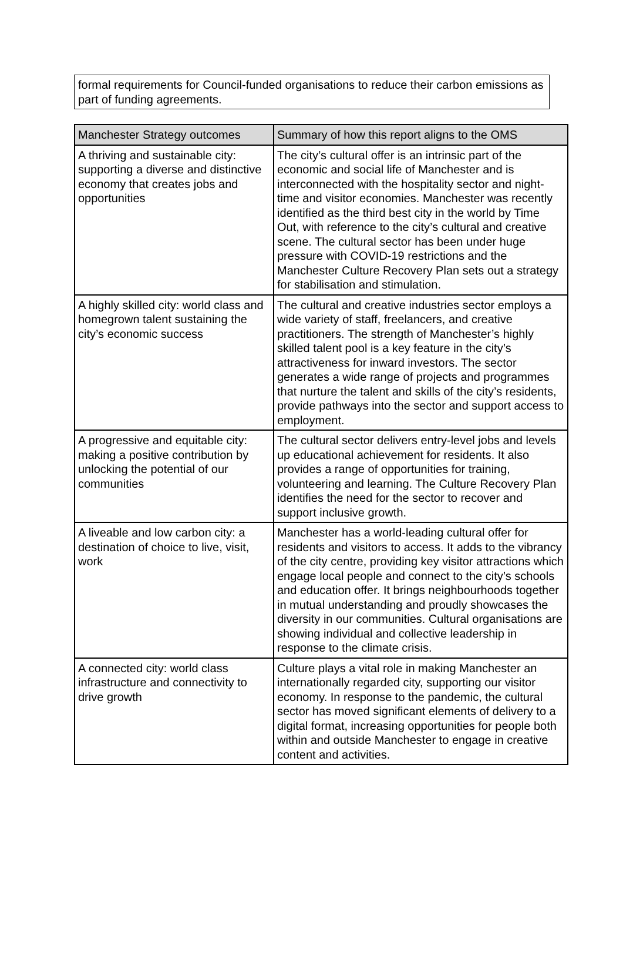formal requirements for Council-funded organisations to reduce their carbon emissions as part of funding agreements.
| Manchester Strategy outcomes | Summary of how this report aligns to the OMS |
| --- | --- |
| A thriving and sustainable city: supporting a diverse and distinctive economy that creates jobs and opportunities | The city’s cultural offer is an intrinsic part of the economic and social life of Manchester and is interconnected with the hospitality sector and night-time and visitor economies. Manchester was recently identified as the third best city in the world by Time Out, with reference to the city’s cultural and creative scene. The cultural sector has been under huge pressure with COVID-19 restrictions and the Manchester Culture Recovery Plan sets out a strategy for stabilisation and stimulation. |
| A highly skilled city: world class and homegrown talent sustaining the city’s economic success | The cultural and creative industries sector employs a wide variety of staff, freelancers, and creative practitioners. The strength of Manchester’s highly skilled talent pool is a key feature in the city’s attractiveness for inward investors. The sector generates a wide range of projects and programmes that nurture the talent and skills of the city’s residents, provide pathways into the sector and support access to employment. |
| A progressive and equitable city: making a positive contribution by unlocking the potential of our communities | The cultural sector delivers entry-level jobs and levels up educational achievement for residents. It also provides a range of opportunities for training, volunteering and learning. The Culture Recovery Plan identifies the need for the sector to recover and support inclusive growth. |
| A liveable and low carbon city: a destination of choice to live, visit, work | Manchester has a world-leading cultural offer for residents and visitors to access. It adds to the vibrancy of the city centre, providing key visitor attractions which engage local people and connect to the city’s schools and education offer. It brings neighbourhoods together in mutual understanding and proudly showcases the diversity in our communities. Cultural organisations are showing individual and collective leadership in response to the climate crisis. |
| A connected city: world class infrastructure and connectivity to drive growth | Culture plays a vital role in making Manchester an internationally regarded city, supporting our visitor economy. In response to the pandemic, the cultural sector has moved significant elements of delivery to a digital format, increasing opportunities for people both within and outside Manchester to engage in creative content and activities. |